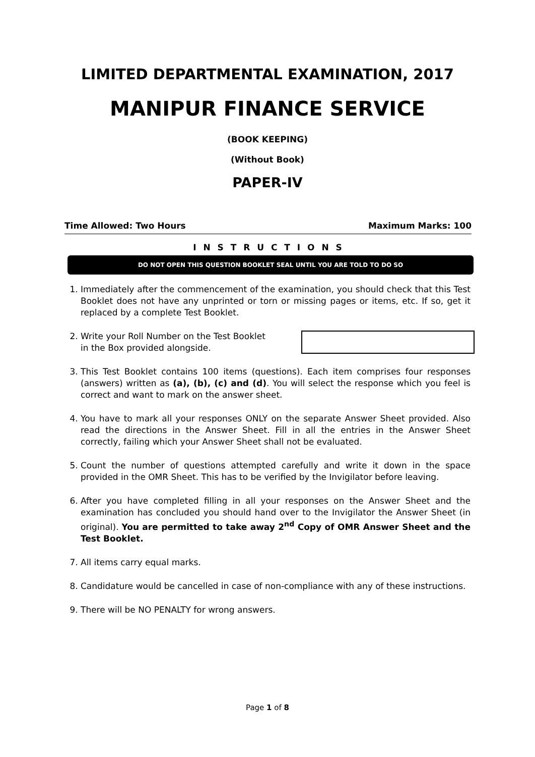LIMITED DEPARTMENTAL EXAMINATION, 2017
MANIPUR FINANCE SERVICE
(BOOK KEEPING)
(Without Book)
PAPER-IV
Time Allowed: Two Hours Maximum Marks: 100
I N S T R U C T I O N S
DO NOT OPEN THIS QUESTION BOOKLET SEAL UNTIL YOU ARE TOLD TO DO SO
1. Immediately after the commencement of the examination, you should check that this Test Booklet does not have any unprinted or torn or missing pages or items, etc. If so, get it replaced by a complete Test Booklet.
2. Write your Roll Number on the Test Booklet
in the Box provided alongside.
3. This Test Booklet contains 100 items (questions). Each item comprises four responses (answers) written as (a), (b), (c) and (d). You will select the response which you feel is correct and want to mark on the answer sheet.
4. You have to mark all your responses ONLY on the separate Answer Sheet provided. Also read the directions in the Answer Sheet. Fill in all the entries in the Answer Sheet correctly, failing which your Answer Sheet shall not be evaluated.
5. Count the number of questions attempted carefully and write it down in the space provided in the OMR Sheet. This has to be verified by the Invigilator before leaving.
6. After you have completed filling in all your responses on the Answer Sheet and the examination has concluded you should hand over to the Invigilator the Answer Sheet (in original). You are permitted to take away 2<sup>nd</sup> Copy of OMR Answer Sheet and the Test Booklet.
7. All items carry equal marks.
8. Candidature would be cancelled in case of non-compliance with any of these instructions.
9. There will be NO PENALTY for wrong answers.
Page 1 of 8